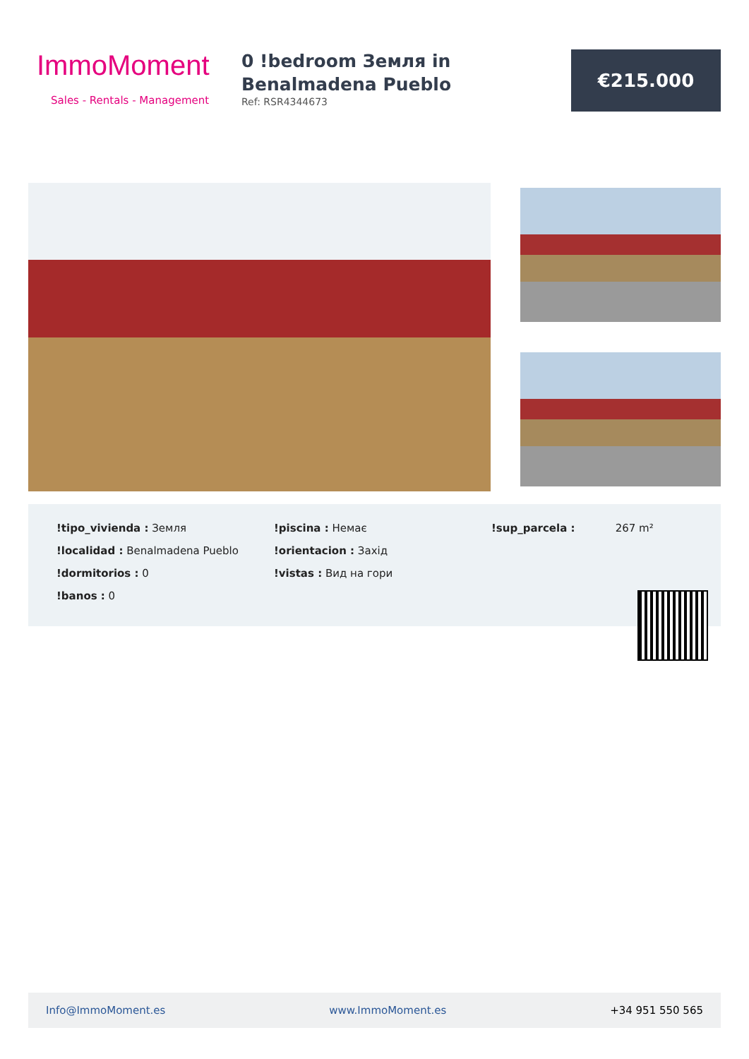ImmoMoment
Sales - Rentals - Management
0 !bedroom Земля in Benalmadena Pueblo
Ref: RSR4344673
€215.000
!tipo_vivienda : Земля
!localidad : Benalmadena Pueblo
!dormitorios : 0
!banos : 0
!piscina : Немає
!orientacion : Захід
!vistas : Вид на гори
!sup_parcela : 267 m²
Info@ImmoMoment.es www.ImmoMoment.es +34 951 550 565